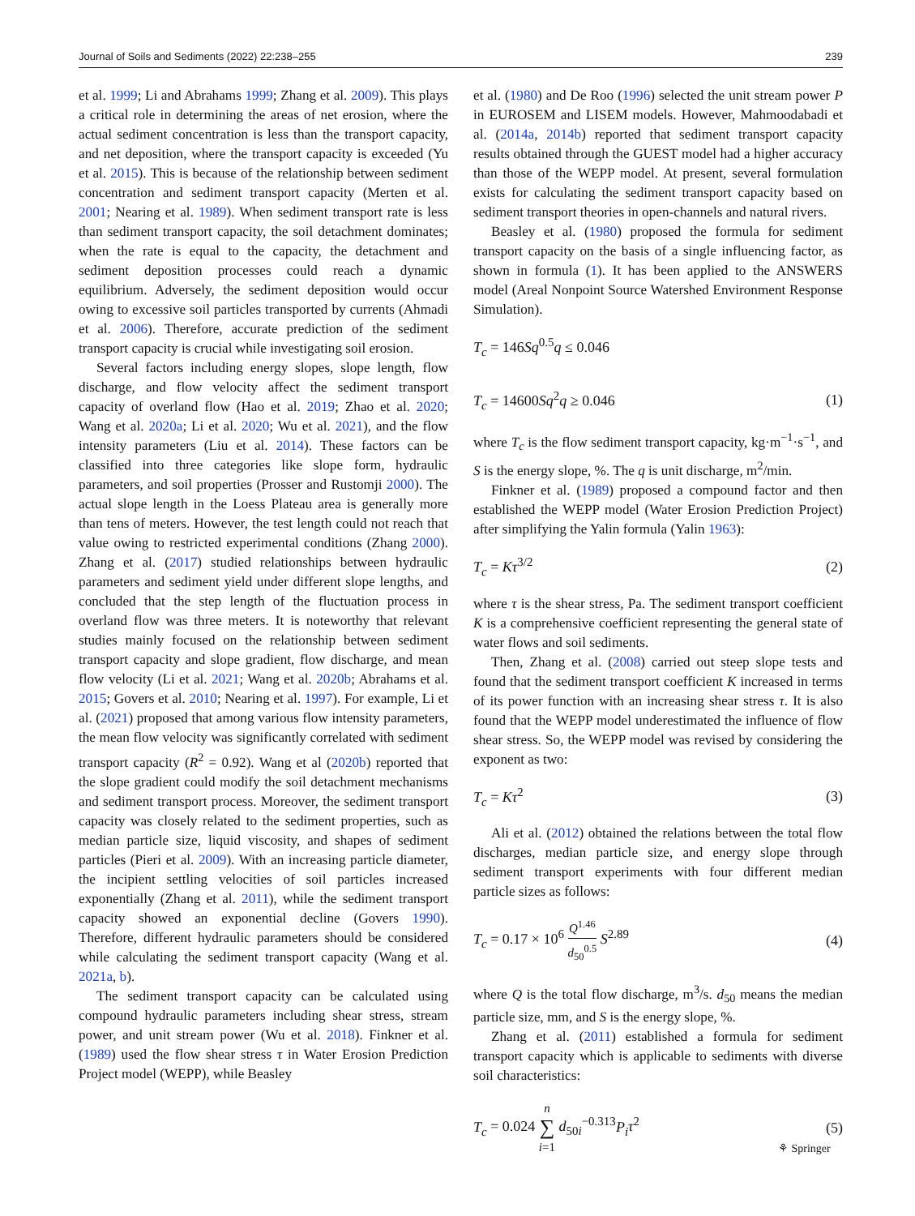Journal of Soils and Sediments (2022) 22:238–255 239
et al. 1999; Li and Abrahams 1999; Zhang et al. 2009). This plays a critical role in determining the areas of net erosion, where the actual sediment concentration is less than the transport capacity, and net deposition, where the transport capacity is exceeded (Yu et al. 2015). This is because of the relationship between sediment concentration and sediment transport capacity (Merten et al. 2001; Nearing et al. 1989). When sediment transport rate is less than sediment transport capacity, the soil detachment dominates; when the rate is equal to the capacity, the detachment and sediment deposition processes could reach a dynamic equilibrium. Adversely, the sediment deposition would occur owing to excessive soil particles transported by currents (Ahmadi et al. 2006). Therefore, accurate prediction of the sediment transport capacity is crucial while investigating soil erosion.
Several factors including energy slopes, slope length, flow discharge, and flow velocity affect the sediment transport capacity of overland flow (Hao et al. 2019; Zhao et al. 2020; Wang et al. 2020a; Li et al. 2020; Wu et al. 2021), and the flow intensity parameters (Liu et al. 2014). These factors can be classified into three categories like slope form, hydraulic parameters, and soil properties (Prosser and Rustomji 2000). The actual slope length in the Loess Plateau area is generally more than tens of meters. However, the test length could not reach that value owing to restricted experimental conditions (Zhang 2000). Zhang et al. (2017) studied relationships between hydraulic parameters and sediment yield under different slope lengths, and concluded that the step length of the fluctuation process in overland flow was three meters. It is noteworthy that relevant studies mainly focused on the relationship between sediment transport capacity and slope gradient, flow discharge, and mean flow velocity (Li et al. 2021; Wang et al. 2020b; Abrahams et al. 2015; Govers et al. 2010; Nearing et al. 1997). For example, Li et al. (2021) proposed that among various flow intensity parameters, the mean flow velocity was significantly correlated with sediment transport capacity (R<sup>2</sup> = 0.92). Wang et al (2020b) reported that the slope gradient could modify the soil detachment mechanisms and sediment transport process. Moreover, the sediment transport capacity was closely related to the sediment properties, such as median particle size, liquid viscosity, and shapes of sediment particles (Pieri et al. 2009). With an increasing particle diameter, the incipient settling velocities of soil particles increased exponentially (Zhang et al. 2011), while the sediment transport capacity showed an exponential decline (Govers 1990). Therefore, different hydraulic parameters should be considered while calculating the sediment transport capacity (Wang et al. 2021a, b).
The sediment transport capacity can be calculated using compound hydraulic parameters including shear stress, stream power, and unit stream power (Wu et al. 2018). Finkner et al. (1989) used the flow shear stress τ in Water Erosion Prediction Project model (WEPP), while Beasley
et al. (1980) and De Roo (1996) selected the unit stream power P in EUROSEM and LISEM models. However, Mahmoodabadi et al. (2014a, 2014b) reported that sediment transport capacity results obtained through the GUEST model had a higher accuracy than those of the WEPP model. At present, several formulation exists for calculating the sediment transport capacity based on sediment transport theories in open-channels and natural rivers.
Beasley et al. (1980) proposed the formula for sediment transport capacity on the basis of a single influencing factor, as shown in formula (1). It has been applied to the ANSWERS model (Areal Nonpoint Source Watershed Environment Response Simulation).
T<sub>c</sub> = 146Sq<sup>0.5</sup>q ≤ 0.046
T<sub>c</sub> = 14600Sq<sup>2</sup>q ≥ 0.046 (1)
where T<sub>c</sub> is the flow sediment transport capacity, kg·m<sup>−1</sup>·s<sup>−1</sup>, and S is the energy slope, %. The q is unit discharge, m<sup>2</sup>/min.
Finkner et al. (1989) proposed a compound factor and then established the WEPP model (Water Erosion Prediction Project) after simplifying the Yalin formula (Yalin 1963):
T<sub>c</sub> = Kτ<sup>3/2</sup> (2)
where τ is the shear stress, Pa. The sediment transport coefficient K is a comprehensive coefficient representing the general state of water flows and soil sediments.
Then, Zhang et al. (2008) carried out steep slope tests and found that the sediment transport coefficient K increased in terms of its power function with an increasing shear stress τ. It is also found that the WEPP model underestimated the influence of flow shear stress. So, the WEPP model was revised by considering the exponent as two:
T<sub>c</sub> = Kτ<sup>2</sup> (3)
Ali et al. (2012) obtained the relations between the total flow discharges, median particle size, and energy slope through sediment transport experiments with four different median particle sizes as follows:
T<sub>c</sub> = 0.17 × 10<sup>6</sup> Q<sup>1.46</sup> d<sub>50</sub><sup>0.5</sup> S<sup>2.89</sup> (4)
where Q is the total flow discharge, m<sup>3</sup>/s. d<sub>50</sub> means the median particle size, mm, and S is the energy slope, %.
Zhang et al. (2011) established a formula for sediment transport capacity which is applicable to sediments with diverse soil characteristics:
T<sub>c</sub> = 0.024 n ∑ i=1 d<sub>50i</sub><sup>−0.313</sup>P<sub>i</sub> τ<sup>2</sup> (5)
⚘ Springer